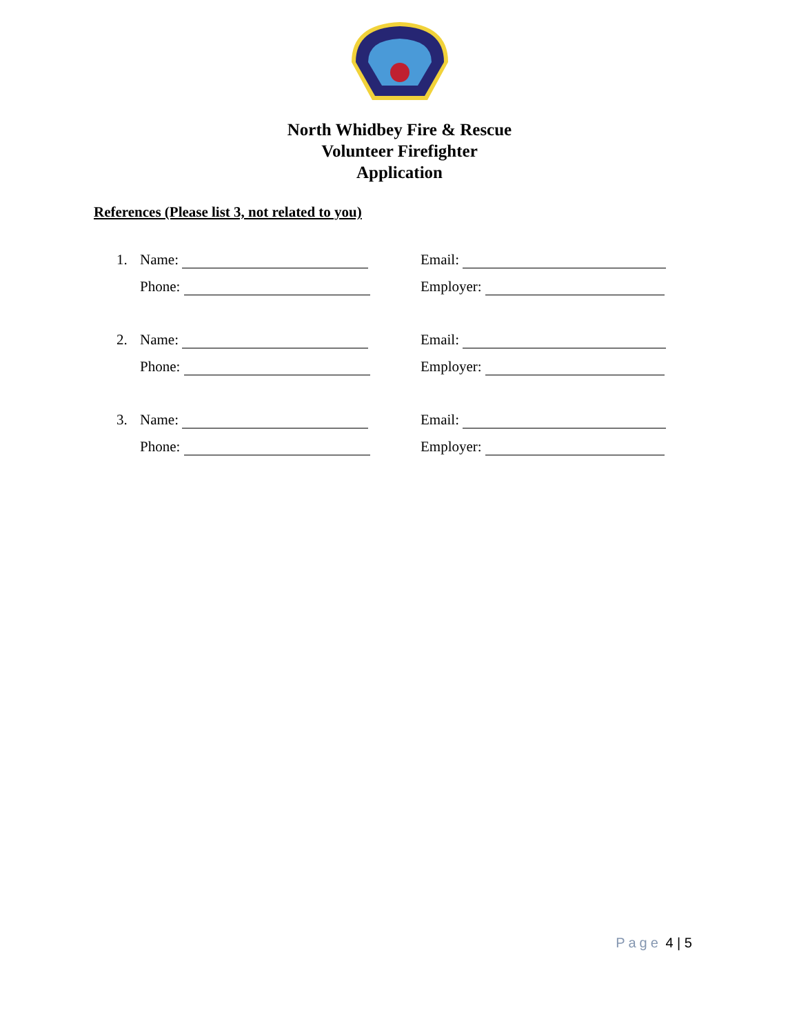North Whidbey Fire & Rescue
Volunteer Firefighter
Application
References (Please list 3, not related to you)
1. Name: Email:
Phone: Employer:
2. Name: Email:
Phone: Employer:
3. Name: Email:
Phone: Employer:
Page 4 | 5